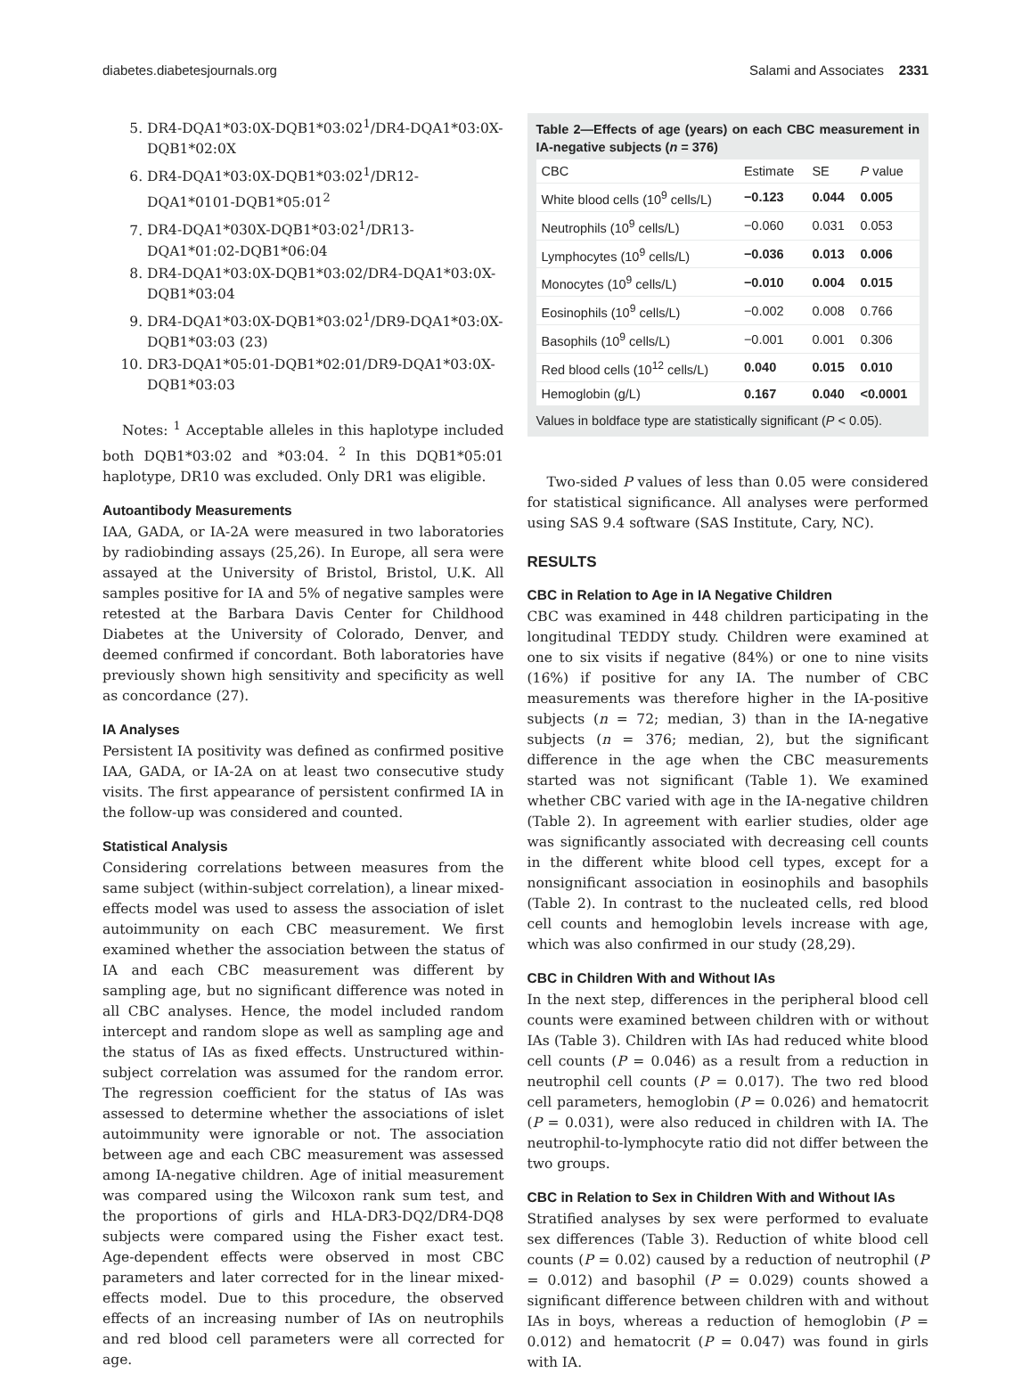diabetes.diabetesjournals.org Salami and Associates 2331
5. DR4-DQA1*03:0X-DQB1*03:02<sup>1</sup>/DR4-DQA1*03:0X-DQB1*02:0X
6. DR4-DQA1*03:0X-DQB1*03:02<sup>1</sup>/DR12-DQA1*0101-DQB1*05:01<sup>2</sup>
7. DR4-DQA1*030X-DQB1*03:02<sup>1</sup>/DR13-DQA1*01:02-DQB1*06:04
8. DR4-DQA1*03:0X-DQB1*03:02/DR4-DQA1*03:0X-DQB1*03:04
9. DR4-DQA1*03:0X-DQB1*03:02<sup>1</sup>/DR9-DQA1*03:0X-DQB1*03:03 (23)
10. DR3-DQA1*05:01-DQB1*02:01/DR9-DQA1*03:0X-DQB1*03:03
Notes: <sup>1</sup> Acceptable alleles in this haplotype included both DQB1*03:02 and *03:04. <sup>2</sup> In this DQB1*05:01 haplotype, DR10 was excluded. Only DR1 was eligible.
Autoantibody Measurements
IAA, GADA, or IA-2A were measured in two laboratories by radiobinding assays (25,26). In Europe, all sera were assayed at the University of Bristol, Bristol, U.K. All samples positive for IA and 5% of negative samples were retested at the Barbara Davis Center for Childhood Diabetes at the University of Colorado, Denver, and deemed confirmed if concordant. Both laboratories have previously shown high sensitivity and specificity as well as concordance (27).
IA Analyses
Persistent IA positivity was defined as confirmed positive IAA, GADA, or IA-2A on at least two consecutive study visits. The first appearance of persistent confirmed IA in the follow-up was considered and counted.
Statistical Analysis
Considering correlations between measures from the same subject (within-subject correlation), a linear mixed-effects model was used to assess the association of islet autoimmunity on each CBC measurement. We first examined whether the association between the status of IA and each CBC measurement was different by sampling age, but no significant difference was noted in all CBC analyses. Hence, the model included random intercept and random slope as well as sampling age and the status of IAs as fixed effects. Unstructured within-subject correlation was assumed for the random error. The regression coefficient for the status of IAs was assessed to determine whether the associations of islet autoimmunity were ignorable or not. The association between age and each CBC measurement was assessed among IA-negative children. Age of initial measurement was compared using the Wilcoxon rank sum test, and the proportions of girls and HLA-DR3-DQ2/DR4-DQ8 subjects were compared using the Fisher exact test. Age-dependent effects were observed in most CBC parameters and later corrected for in the linear mixed-effects model. Due to this procedure, the observed effects of an increasing number of IAs on neutrophils and red blood cell parameters were all corrected for age.
Table 2—Effects of age (years) on each CBC measurement in IA-negative subjects (n = 376)
| CBC | Estimate | SE | P value |
| --- | --- | --- | --- |
| White blood cells (10<sup>9</sup> cells/L) | −0.123 | 0.044 | 0.005 |
| Neutrophils (10<sup>9</sup> cells/L) | −0.060 | 0.031 | 0.053 |
| Lymphocytes (10<sup>9</sup> cells/L) | −0.036 | 0.013 | 0.006 |
| Monocytes (10<sup>9</sup> cells/L) | −0.010 | 0.004 | 0.015 |
| Eosinophils (10<sup>9</sup> cells/L) | −0.002 | 0.008 | 0.766 |
| Basophils (10<sup>9</sup> cells/L) | −0.001 | 0.001 | 0.306 |
| Red blood cells (10<sup>12</sup> cells/L) | 0.040 | 0.015 | 0.010 |
| Hemoglobin (g/L) | 0.167 | 0.040 | <0.0001 |
Values in boldface type are statistically significant (P < 0.05).
Two-sided P values of less than 0.05 were considered for statistical significance. All analyses were performed using SAS 9.4 software (SAS Institute, Cary, NC).
RESULTS
CBC in Relation to Age in IA Negative Children
CBC was examined in 448 children participating in the longitudinal TEDDY study. Children were examined at one to six visits if negative (84%) or one to nine visits (16%) if positive for any IA. The number of CBC measurements was therefore higher in the IA-positive subjects (n = 72; median, 3) than in the IA-negative subjects (n = 376; median, 2), but the significant difference in the age when the CBC measurements started was not significant (Table 1). We examined whether CBC varied with age in the IA-negative children (Table 2). In agreement with earlier studies, older age was significantly associated with decreasing cell counts in the different white blood cell types, except for a nonsignificant association in eosinophils and basophils (Table 2). In contrast to the nucleated cells, red blood cell counts and hemoglobin levels increase with age, which was also confirmed in our study (28,29).
CBC in Children With and Without IAs
In the next step, differences in the peripheral blood cell counts were examined between children with or without IAs (Table 3). Children with IAs had reduced white blood cell counts (P = 0.046) as a result from a reduction in neutrophil cell counts (P = 0.017). The two red blood cell parameters, hemoglobin (P = 0.026) and hematocrit (P = 0.031), were also reduced in children with IA. The neutrophil-to-lymphocyte ratio did not differ between the two groups.
CBC in Relation to Sex in Children With and Without IAs
Stratified analyses by sex were performed to evaluate sex differences (Table 3). Reduction of white blood cell counts (P = 0.02) caused by a reduction of neutrophil (P = 0.012) and basophil (P = 0.029) counts showed a significant difference between children with and without IAs in boys, whereas a reduction of hemoglobin (P = 0.012) and hematocrit (P = 0.047) was found in girls with IA.